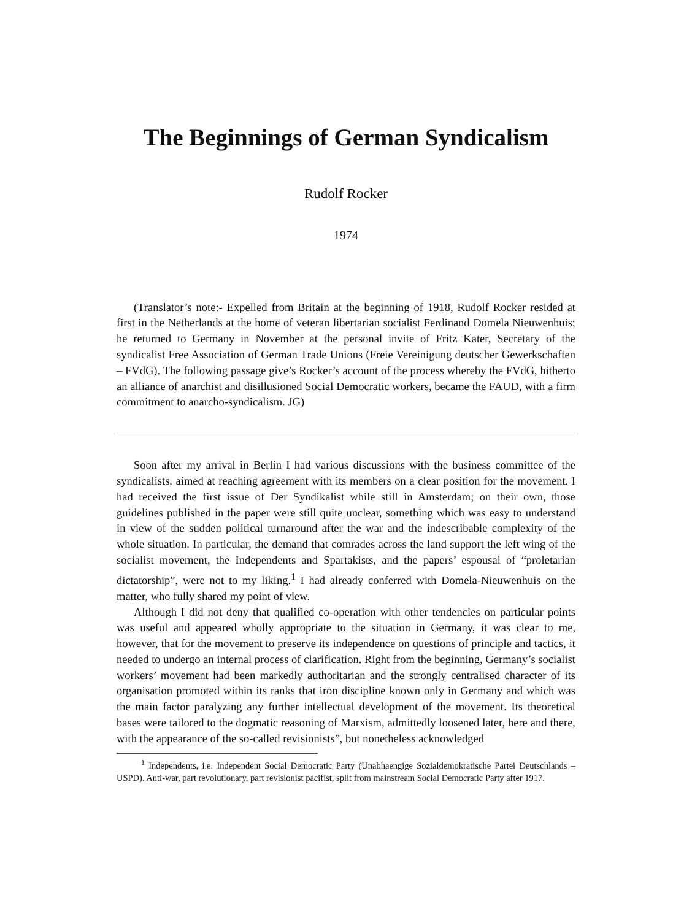The Beginnings of German Syndicalism
Rudolf Rocker
1974
(Translator’s note:- Expelled from Britain at the beginning of 1918, Rudolf Rocker resided at first in the Netherlands at the home of veteran libertarian socialist Ferdinand Domela Nieuwenhuis; he returned to Germany in November at the personal invite of Fritz Kater, Secretary of the syndicalist Free Association of German Trade Unions (Freie Vereinigung deutscher Gewerkschaften – FVdG). The following passage give’s Rocker’s account of the process whereby the FVdG, hitherto an alliance of anarchist and disillusioned Social Democratic workers, became the FAUD, with a firm commitment to anarcho-syndicalism. JG)
Soon after my arrival in Berlin I had various discussions with the business committee of the syndicalists, aimed at reaching agreement with its members on a clear position for the movement. I had received the first issue of Der Syndikalist while still in Amsterdam; on their own, those guidelines published in the paper were still quite unclear, something which was easy to understand in view of the sudden political turnaround after the war and the indescribable complexity of the whole situation. In particular, the demand that comrades across the land support the left wing of the socialist movement, the Independents and Spartakists, and the papers’ espousal of “proletarian dictatorship”, were not to my liking.<sup>1</sup> I had already conferred with Domela-Nieuwenhuis on the matter, who fully shared my point of view.
Although I did not deny that qualified co-operation with other tendencies on particular points was useful and appeared wholly appropriate to the situation in Germany, it was clear to me, however, that for the movement to preserve its independence on questions of principle and tactics, it needed to undergo an internal process of clarification. Right from the beginning, Germany’s socialist workers’ movement had been markedly authoritarian and the strongly centralised character of its organisation promoted within its ranks that iron discipline known only in Germany and which was the main factor paralyzing any further intellectual development of the movement. Its theoretical bases were tailored to the dogmatic reasoning of Marxism, admittedly loosened later, here and there, with the appearance of the so-called revisionists”, but nonetheless acknowledged
<sup>1</sup> Independents, i.e. Independent Social Democratic Party (Unabhaengige Sozialdemokratische Partei Deutschlands – USPD). Anti-war, part revolutionary, part revisionist pacifist, split from mainstream Social Democratic Party after 1917.